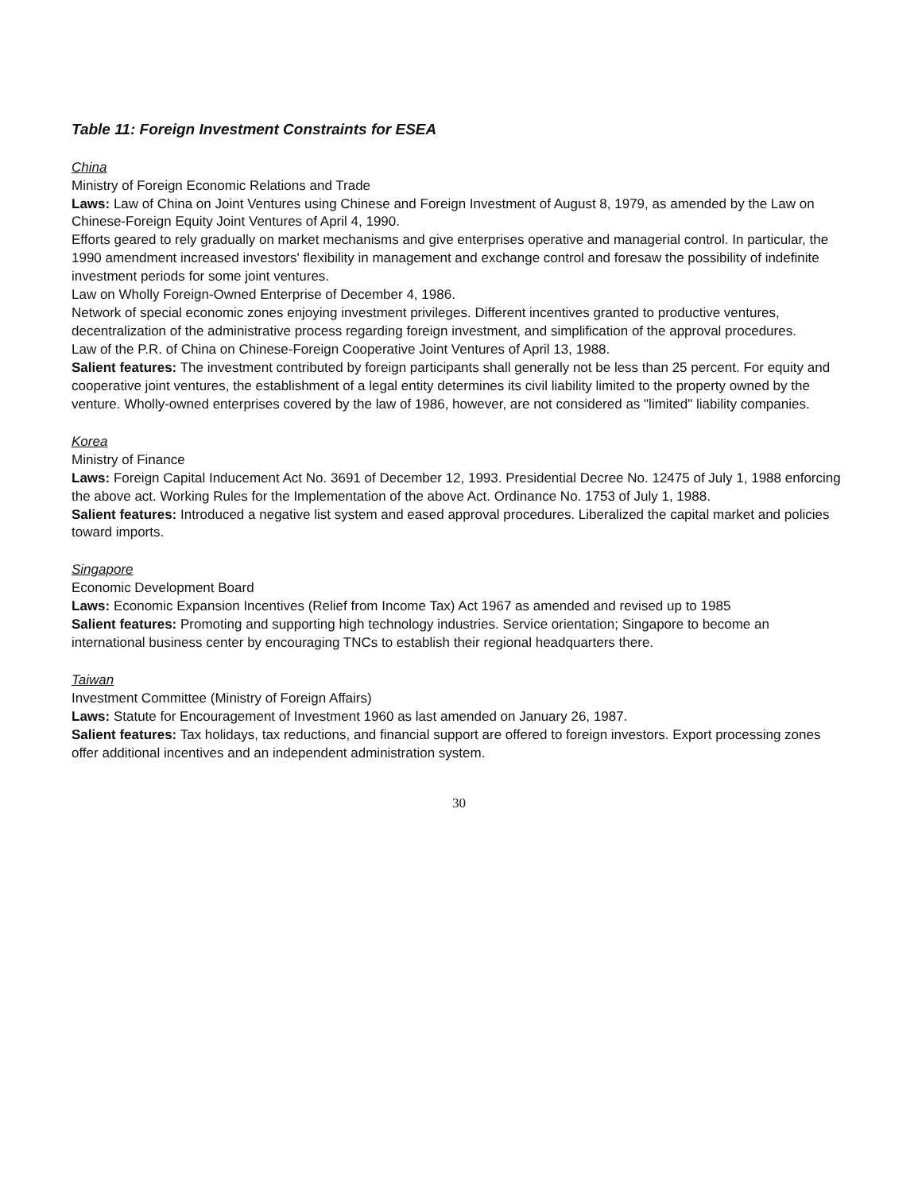Table 11: Foreign Investment Constraints for ESEA
China
Ministry of Foreign Economic Relations and Trade
Laws: Law of China on Joint Ventures using Chinese and Foreign Investment of August 8, 1979, as amended by the Law on Chinese-Foreign Equity Joint Ventures of April 4, 1990.
Efforts geared to rely gradually on market mechanisms and give enterprises operative and managerial control. In particular, the 1990 amendment increased investors' flexibility in management and exchange control and foresaw the possibility of indefinite investment periods for some joint ventures.
Law on Wholly Foreign-Owned Enterprise of December 4, 1986.
Network of special economic zones enjoying investment privileges. Different incentives granted to productive ventures, decentralization of the administrative process regarding foreign investment, and simplification of the approval procedures.
Law of the P.R. of China on Chinese-Foreign Cooperative Joint Ventures of April 13, 1988.
Salient features: The investment contributed by foreign participants shall generally not be less than 25 percent. For equity and cooperative joint ventures, the establishment of a legal entity determines its civil liability limited to the property owned by the venture. Wholly-owned enterprises covered by the law of 1986, however, are not considered as "limited" liability companies.
Korea
Ministry of Finance
Laws: Foreign Capital Inducement Act No. 3691 of December 12, 1993. Presidential Decree No. 12475 of July 1, 1988 enforcing the above act. Working Rules for the Implementation of the above Act. Ordinance No. 1753 of July 1, 1988.
Salient features: Introduced a negative list system and eased approval procedures. Liberalized the capital market and policies toward imports.
Singapore
Economic Development Board
Laws: Economic Expansion Incentives (Relief from Income Tax) Act 1967 as amended and revised up to 1985
Salient features: Promoting and supporting high technology industries. Service orientation; Singapore to become an international business center by encouraging TNCs to establish their regional headquarters there.
Taiwan
Investment Committee (Ministry of Foreign Affairs)
Laws: Statute for Encouragement of Investment 1960 as last amended on January 26, 1987.
Salient features: Tax holidays, tax reductions, and financial support are offered to foreign investors. Export processing zones offer additional incentives and an independent administration system.
30